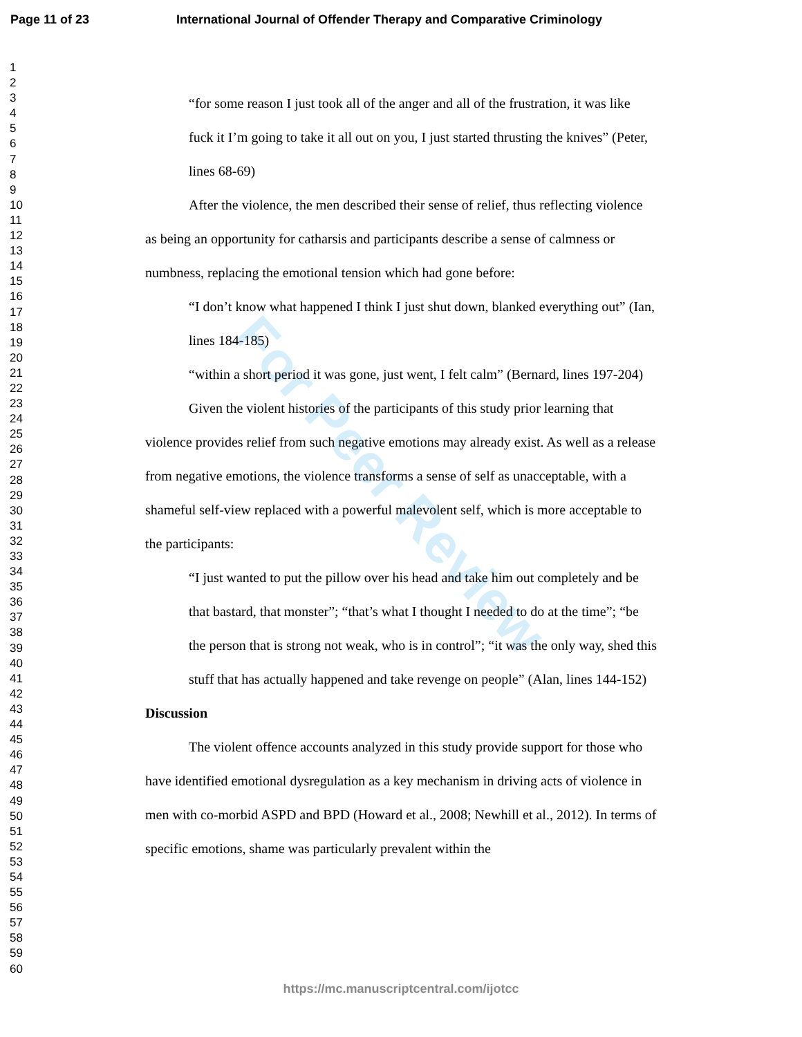Page 11 of 23 International Journal of Offender Therapy and Comparative Criminology
1
2
3
4
5
6
7
8
9
10
11
12
13
14
15
16
17
18
19
20
21
22
23
24
25
26
27
28
29
30
31
32
33
34
35
36
37
38
39
40
41
42
43
44
45
46
47
48
49
50
51
52
53
54
55
56
57
58
59
60
For Peer Review
“for some reason I just took all of the anger and all of the frustration, it was like fuck it I’m going to take it all out on you, I just started thrusting the knives” (Peter, lines 68-69)
After the violence, the men described their sense of relief, thus reflecting violence as being an opportunity for catharsis and participants describe a sense of calmness or numbness, replacing the emotional tension which had gone before:
“I don’t know what happened I think I just shut down, blanked everything out” (Ian, lines 184-185)
“within a short period it was gone, just went, I felt calm” (Bernard, lines 197-204)
Given the violent histories of the participants of this study prior learning that violence provides relief from such negative emotions may already exist. As well as a release from negative emotions, the violence transforms a sense of self as unacceptable, with a shameful self-view replaced with a powerful malevolent self, which is more acceptable to the participants:
“I just wanted to put the pillow over his head and take him out completely and be that bastard, that monster”; “that’s what I thought I needed to do at the time”; “be the person that is strong not weak, who is in control”; “it was the only way, shed this stuff that has actually happened and take revenge on people” (Alan, lines 144-152)
Discussion
The violent offence accounts analyzed in this study provide support for those who have identified emotional dysregulation as a key mechanism in driving acts of violence in men with co-morbid ASPD and BPD (Howard et al., 2008; Newhill et al., 2012). In terms of specific emotions, shame was particularly prevalent within the
https://mc.manuscriptcentral.com/ijotcc